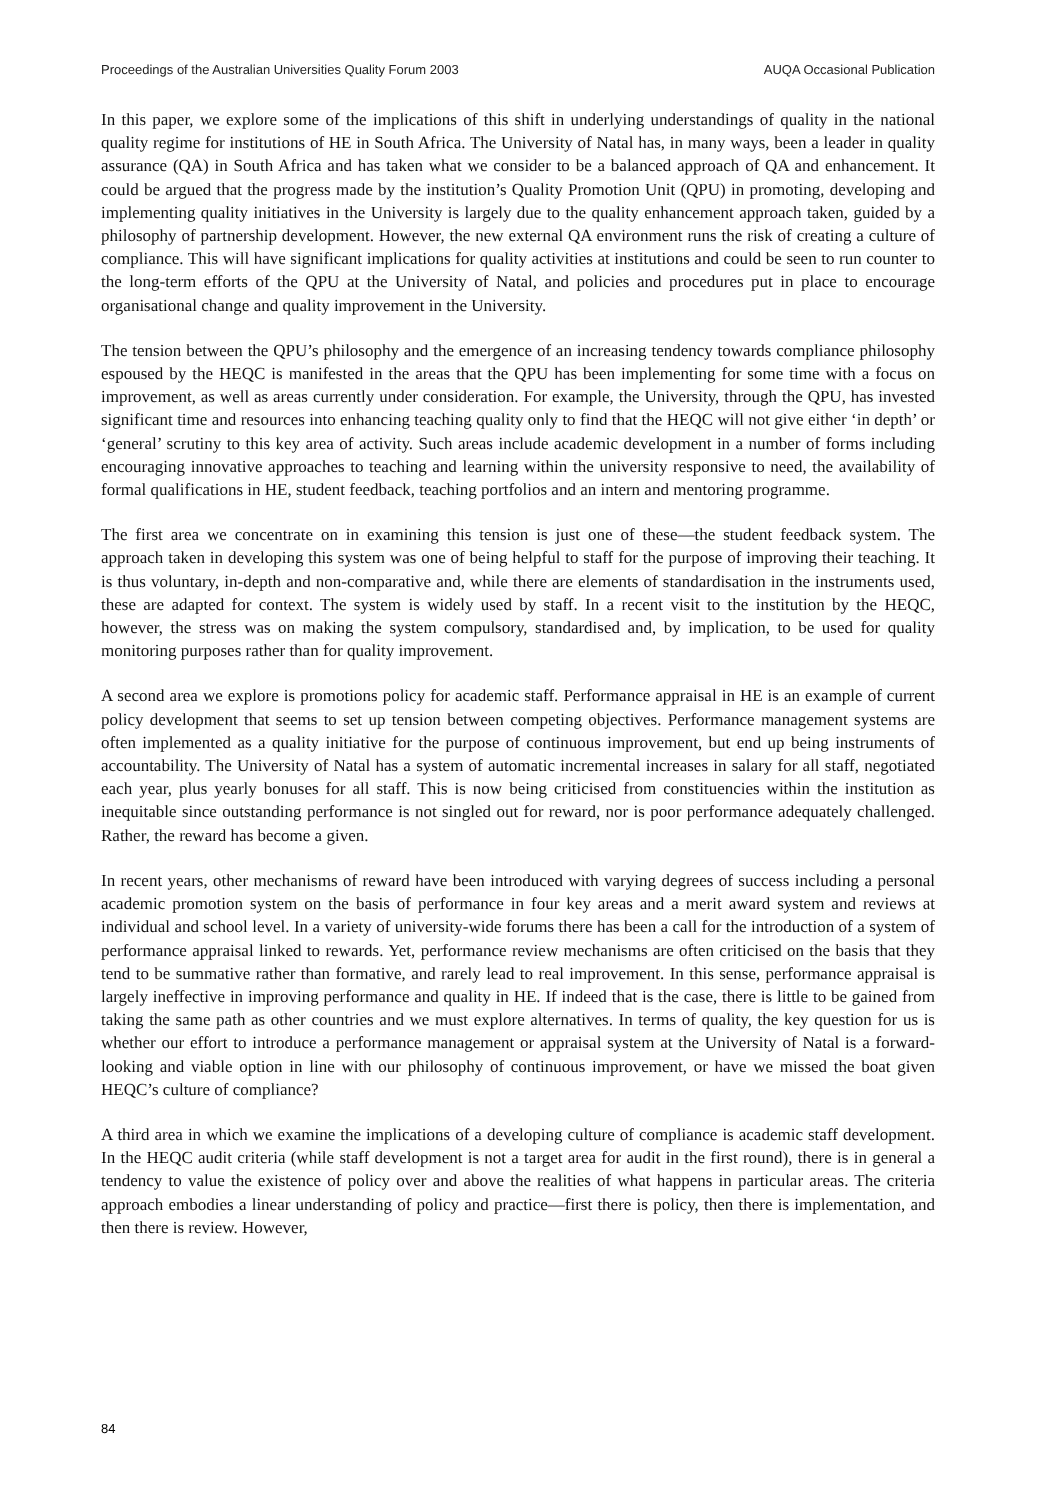Proceedings of the Australian Universities Quality Forum 2003 AUQA Occasional Publication
In this paper, we explore some of the implications of this shift in underlying understandings of quality in the national quality regime for institutions of HE in South Africa. The University of Natal has, in many ways, been a leader in quality assurance (QA) in South Africa and has taken what we consider to be a balanced approach of QA and enhancement. It could be argued that the progress made by the institution’s Quality Promotion Unit (QPU) in promoting, developing and implementing quality initiatives in the University is largely due to the quality enhancement approach taken, guided by a philosophy of partnership development. However, the new external QA environment runs the risk of creating a culture of compliance. This will have significant implications for quality activities at institutions and could be seen to run counter to the long-term efforts of the QPU at the University of Natal, and policies and procedures put in place to encourage organisational change and quality improvement in the University.
The tension between the QPU’s philosophy and the emergence of an increasing tendency towards compliance philosophy espoused by the HEQC is manifested in the areas that the QPU has been implementing for some time with a focus on improvement, as well as areas currently under consideration. For example, the University, through the QPU, has invested significant time and resources into enhancing teaching quality only to find that the HEQC will not give either ‘in depth’ or ‘general’ scrutiny to this key area of activity. Such areas include academic development in a number of forms including encouraging innovative approaches to teaching and learning within the university responsive to need, the availability of formal qualifications in HE, student feedback, teaching portfolios and an intern and mentoring programme.
The first area we concentrate on in examining this tension is just one of these—the student feedback system. The approach taken in developing this system was one of being helpful to staff for the purpose of improving their teaching. It is thus voluntary, in-depth and non-comparative and, while there are elements of standardisation in the instruments used, these are adapted for context. The system is widely used by staff. In a recent visit to the institution by the HEQC, however, the stress was on making the system compulsory, standardised and, by implication, to be used for quality monitoring purposes rather than for quality improvement.
A second area we explore is promotions policy for academic staff. Performance appraisal in HE is an example of current policy development that seems to set up tension between competing objectives. Performance management systems are often implemented as a quality initiative for the purpose of continuous improvement, but end up being instruments of accountability. The University of Natal has a system of automatic incremental increases in salary for all staff, negotiated each year, plus yearly bonuses for all staff. This is now being criticised from constituencies within the institution as inequitable since outstanding performance is not singled out for reward, nor is poor performance adequately challenged. Rather, the reward has become a given.
In recent years, other mechanisms of reward have been introduced with varying degrees of success including a personal academic promotion system on the basis of performance in four key areas and a merit award system and reviews at individual and school level. In a variety of university-wide forums there has been a call for the introduction of a system of performance appraisal linked to rewards. Yet, performance review mechanisms are often criticised on the basis that they tend to be summative rather than formative, and rarely lead to real improvement. In this sense, performance appraisal is largely ineffective in improving performance and quality in HE. If indeed that is the case, there is little to be gained from taking the same path as other countries and we must explore alternatives. In terms of quality, the key question for us is whether our effort to introduce a performance management or appraisal system at the University of Natal is a forward-looking and viable option in line with our philosophy of continuous improvement, or have we missed the boat given HEQC’s culture of compliance?
A third area in which we examine the implications of a developing culture of compliance is academic staff development. In the HEQC audit criteria (while staff development is not a target area for audit in the first round), there is in general a tendency to value the existence of policy over and above the realities of what happens in particular areas. The criteria approach embodies a linear understanding of policy and practice—first there is policy, then there is implementation, and then there is review. However,
84